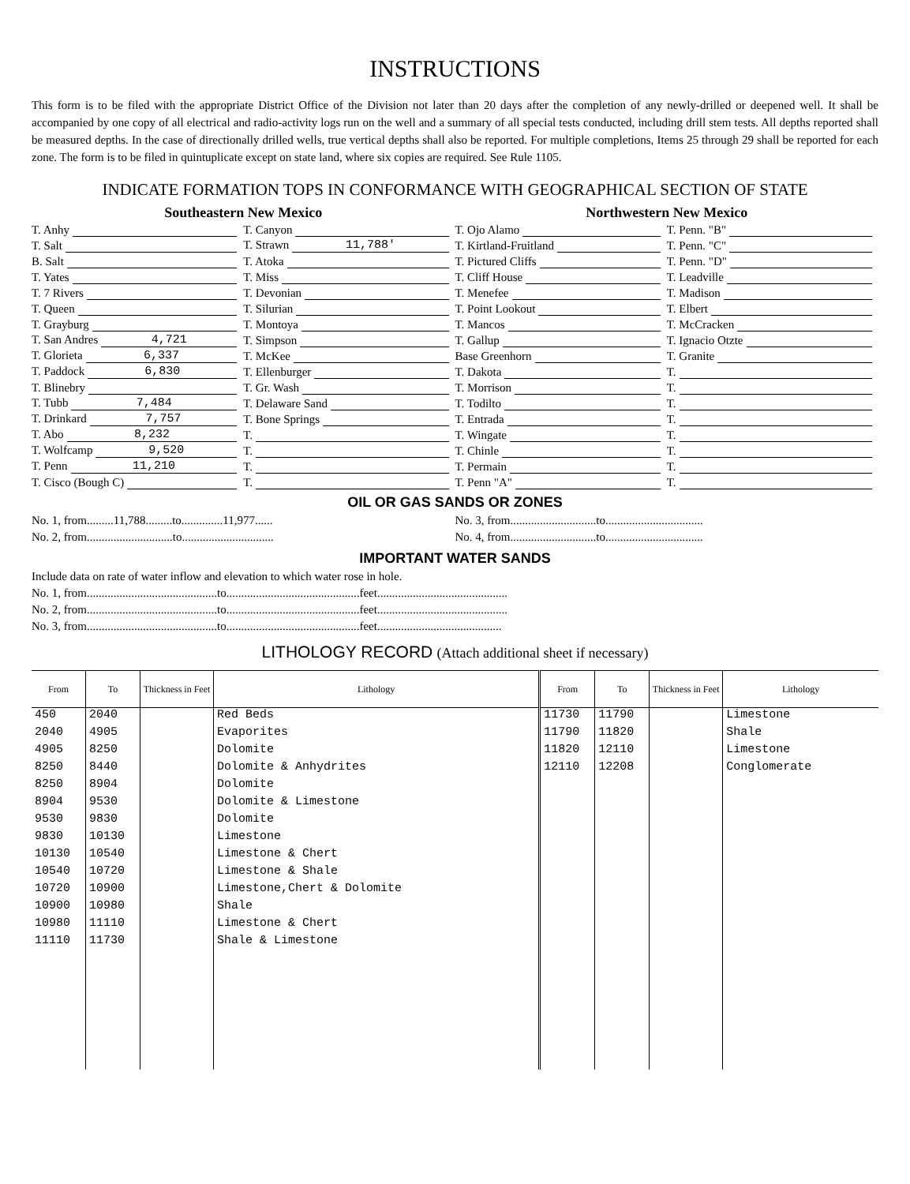INSTRUCTIONS
This form is to be filed with the appropriate District Office of the Division not later than 20 days after the completion of any newly-drilled or deepened well. It shall be accompanied by one copy of all electrical and radio-activity logs run on the well and a summary of all special tests conducted, including drill stem tests. All depths reported shall be measured depths. In the case of directionally drilled wells, true vertical depths shall also be reported. For multiple completions, Items 25 through 29 shall be reported for each zone. The form is to be filed in quintuplicate except on state land, where six copies are required. See Rule 1105.
INDICATE FORMATION TOPS IN CONFORMANCE WITH GEOGRAPHICAL SECTION OF STATE
Southeastern New Mexico Northwestern New Mexico
| T. Anhy | T. Canyon | T. Ojo Alamo | T. Penn. "B" |
| T. Salt | T. Strawn 11,788' | T. Kirtland-Fruitland | T. Penn. "C" |
| B. Salt | T. Atoka | T. Pictured Cliffs | T. Penn. "D" |
| T. Yates | T. Miss | T. Cliff House | T. Leadville |
| T. 7 Rivers | T. Devonian | T. Menefee | T. Madison |
| T. Queen | T. Silurian | T. Point Lookout | T. Elbert |
| T. Grayburg | T. Montoya | T. Mancos | T. McCracken |
| T. San Andres 4,721 | T. Simpson | T. Gallup | T. Ignacio Otzte |
| T. Glorieta 6,337 | T. McKee | Base Greenhorn | T. Granite |
| T. Paddock 6,830 | T. Ellenburger | T. Dakota | T. |
| T. Blinebry | T. Gr. Wash | T. Morrison | T. |
| T. Tubb 7,484 | T. Delaware Sand | T. Todilto | T. |
| T. Drinkard 7,757 | T. Bone Springs | T. Entrada | T. |
| T. Abo 8,232 | T. | T. Wingate | T. |
| T. Wolfcamp 9,520 | T. | T. Chinle | T. |
| T. Penn 11,210 | T. | T. Permain | T. |
| T. Cisco (Bough C) | T. | T. Penn "A" | T. |
OIL OR GAS SANDS OR ZONES
No. 1, from.........11,788.........to..............11,977......
No. 2, from.............................to...............................
No. 3, from.............................to.................................
No. 4, from.............................to.................................
IMPORTANT WATER SANDS
Include data on rate of water inflow and elevation to which water rose in hole.
No. 1, from............................................to.............................................feet............................................
No. 2, from............................................to.............................................feet............................................
No. 3, from............................................to.............................................feet..........................................
LITHOLOGY RECORD (Attach additional sheet if necessary)
| From | To | Thickness in Feet | Lithology | From | To | Thickness in Feet | Lithology |
| --- | --- | --- | --- | --- | --- | --- | --- |
| 450 | 2040 | | Red Beds | 11730 | 11790 | | Limestone |
| 2040 | 4905 | | Evaporites | 11790 | 11820 | | Shale |
| 4905 | 8250 | | Dolomite | 11820 | 12110 | | Limestone |
| 8250 | 8440 | | Dolomite & Anhydrites | 12110 | 12208 | | Conglomerate |
| 8250 | 8904 | | Dolomite | | | | |
| 8904 | 9530 | | Dolomite & Limestone | | | | |
| 9530 | 9830 | | Dolomite | | | | |
| 9830 | 10130 | | Limestone | | | | |
| 10130 | 10540 | | Limestone & Chert | | | | |
| 10540 | 10720 | | Limestone & Shale | | | | |
| 10720 | 10900 | | Limestone,Chert & Dolomite | | | | |
| 10900 | 10980 | | Shale | | | | |
| 10980 | 11110 | | Limestone & Chert | | | | |
| 11110 | 11730 | | Shale & Limestone | | | | |